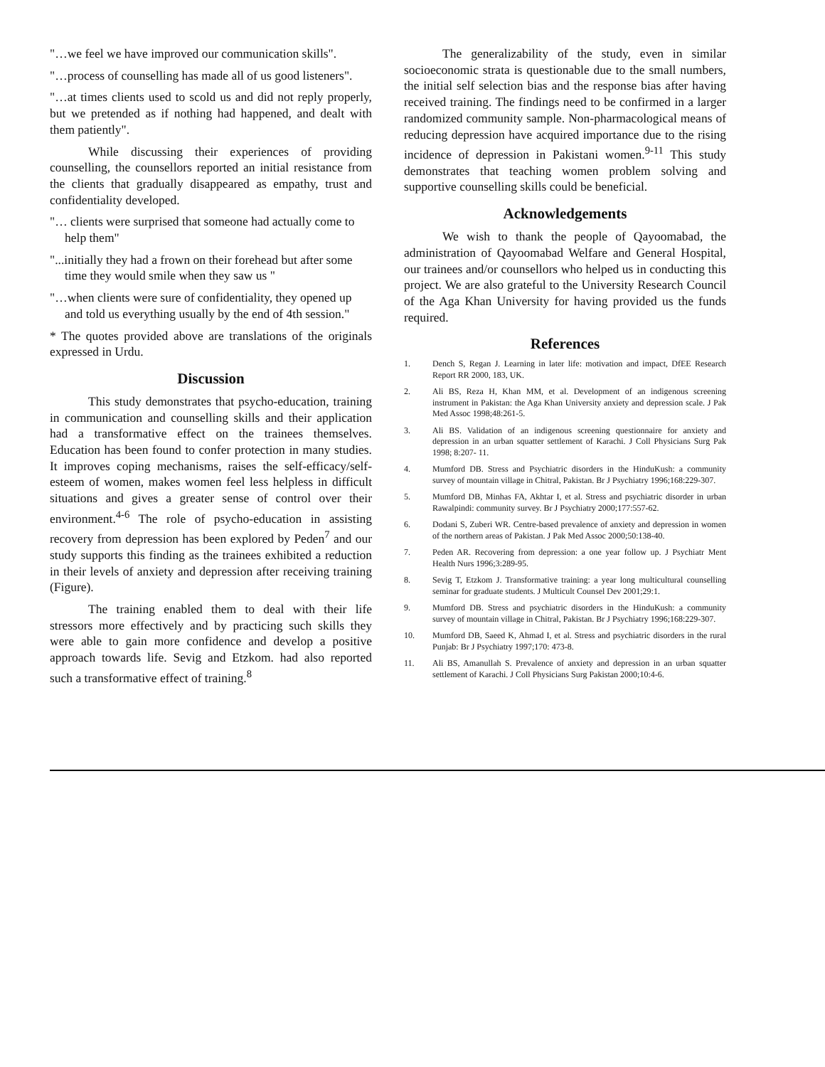"…we feel we have improved our communication skills".
"…process of counselling has made all of us good listeners".
"…at times clients used to scold us and did not reply properly, but we pretended as if nothing had happened, and dealt with them patiently".
While discussing their experiences of providing counselling, the counsellors reported an initial resistance from the clients that gradually disappeared as empathy, trust and confidentiality developed.
"… clients were surprised that someone had actually come to help them"
"...initially they had a frown on their forehead but after some time they would smile when they saw us "
"…when clients were sure of confidentiality, they opened up and told us everything usually by the end of 4th session."
* The quotes provided above are translations of the originals expressed in Urdu.
Discussion
This study demonstrates that psycho-education, training in communication and counselling skills and their application had a transformative effect on the trainees themselves. Education has been found to confer protection in many studies. It improves coping mechanisms, raises the self-efficacy/self-esteem of women, makes women feel less helpless in difficult situations and gives a greater sense of control over their environment.<sup>4-6</sup> The role of psycho-education in assisting recovery from depression has been explored by Peden<sup>7</sup> and our study supports this finding as the trainees exhibited a reduction in their levels of anxiety and depression after receiving training (Figure).
The training enabled them to deal with their life stressors more effectively and by practicing such skills they were able to gain more confidence and develop a positive approach towards life. Sevig and Etzkom. had also reported such a transformative effect of training.<sup>8</sup>
The generalizability of the study, even in similar socioeconomic strata is questionable due to the small numbers, the initial self selection bias and the response bias after having received training. The findings need to be confirmed in a larger randomized community sample. Non-pharmacological means of reducing depression have acquired importance due to the rising incidence of depression in Pakistani women.<sup>9-11</sup> This study demonstrates that teaching women problem solving and supportive counselling skills could be beneficial.
Acknowledgements
We wish to thank the people of Qayoomabad, the administration of Qayoomabad Welfare and General Hospital, our trainees and/or counsellors who helped us in conducting this project. We are also grateful to the University Research Council of the Aga Khan University for having provided us the funds required.
References
1. Dench S, Regan J. Learning in later life: motivation and impact, DfEE Research Report RR 2000, 183, UK.
2. Ali BS, Reza H, Khan MM, et al. Development of an indigenous screening instrument in Pakistan: the Aga Khan University anxiety and depression scale. J Pak Med Assoc 1998;48:261-5.
3. Ali BS. Validation of an indigenous screening questionnaire for anxiety and depression in an urban squatter settlement of Karachi. J Coll Physicians Surg Pak 1998; 8:207- 11.
4. Mumford DB. Stress and Psychiatric disorders in the HinduKush: a community survey of mountain village in Chitral, Pakistan. Br J Psychiatry 1996;168:229-307.
5. Mumford DB, Minhas FA, Akhtar I, et al. Stress and psychiatric disorder in urban Rawalpindi: community survey. Br J Psychiatry 2000;177:557-62.
6. Dodani S, Zuberi WR. Centre-based prevalence of anxiety and depression in women of the northern areas of Pakistan. J Pak Med Assoc 2000;50:138-40.
7. Peden AR. Recovering from depression: a one year follow up. J Psychiatr Ment Health Nurs 1996;3:289-95.
8. Sevig T, Etzkom J. Transformative training: a year long multicultural counselling seminar for graduate students. J Multicult Counsel Dev 2001;29:1.
9. Mumford DB. Stress and psychiatric disorders in the HinduKush: a community survey of mountain village in Chitral, Pakistan. Br J Psychiatry 1996;168:229-307.
10. Mumford DB, Saeed K, Ahmad I, et al. Stress and psychiatric disorders in the rural Punjab: Br J Psychiatry 1997;170: 473-8.
11. Ali BS, Amanullah S. Prevalence of anxiety and depression in an urban squatter settlement of Karachi. J Coll Physicians Surg Pakistan 2000;10:4-6.